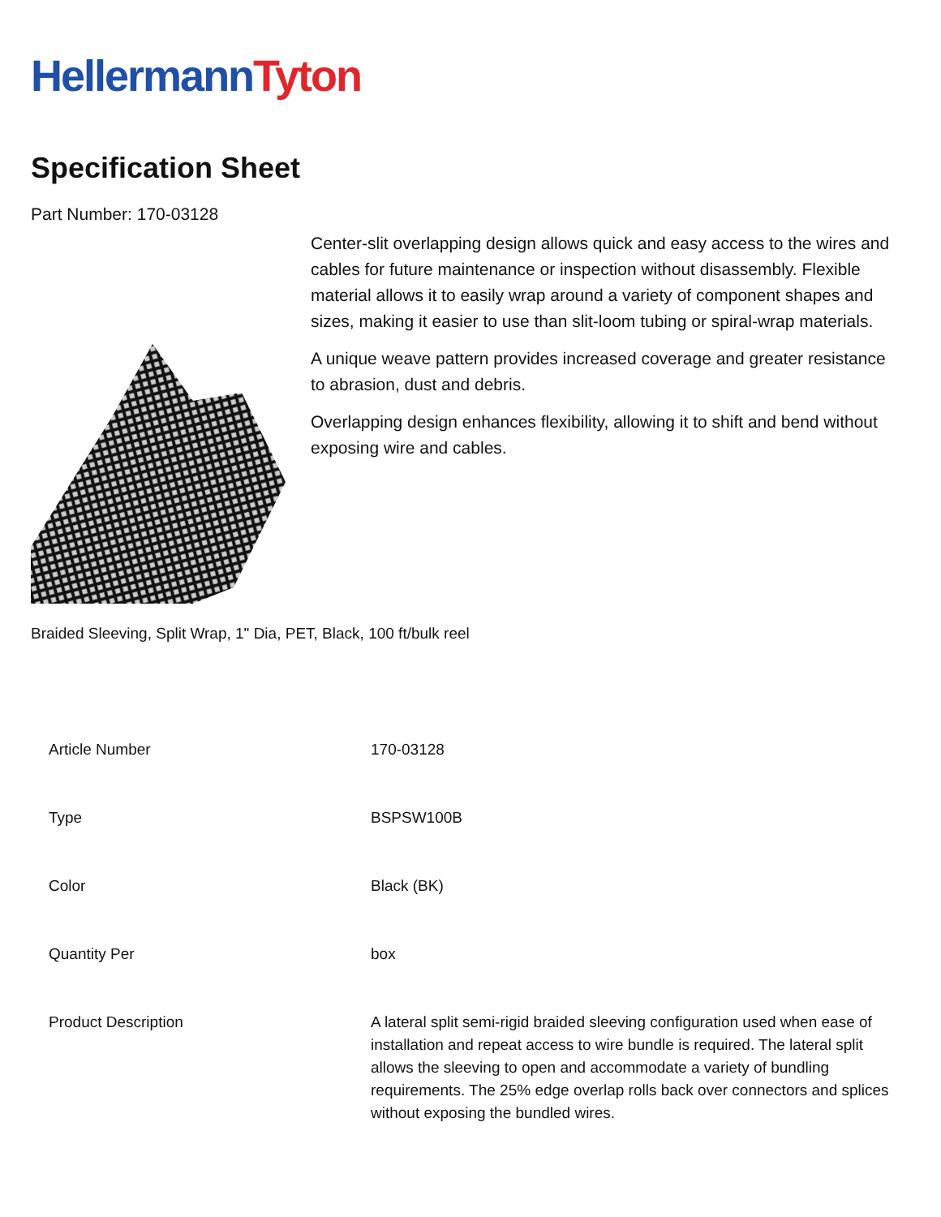HellermannTyton
Specification Sheet
Part Number: 170-03128
Center-slit overlapping design allows quick and easy access to the wires and cables for future maintenance or inspection without disassembly. Flexible material allows it to easily wrap around a variety of component shapes and sizes, making it easier to use than slit-loom tubing or spiral-wrap materials.
A unique weave pattern provides increased coverage and greater resistance to abrasion, dust and debris.
Overlapping design enhances flexibility, allowing it to shift and bend without exposing wire and cables.
Braided Sleeving, Split Wrap, 1" Dia, PET, Black, 100 ft/bulk reel
| Article Number | 170-03128 |
| Type | BSPSW100B |
| Color | Black (BK) |
| Quantity Per | box |
| Product Description | A lateral split semi-rigid braided sleeving configuration used when ease of installation and repeat access to wire bundle is required. The lateral split allows the sleeving to open and accommodate a variety of bundling requirements. The 25% edge overlap rolls back over connectors and splices without exposing the bundled wires. |